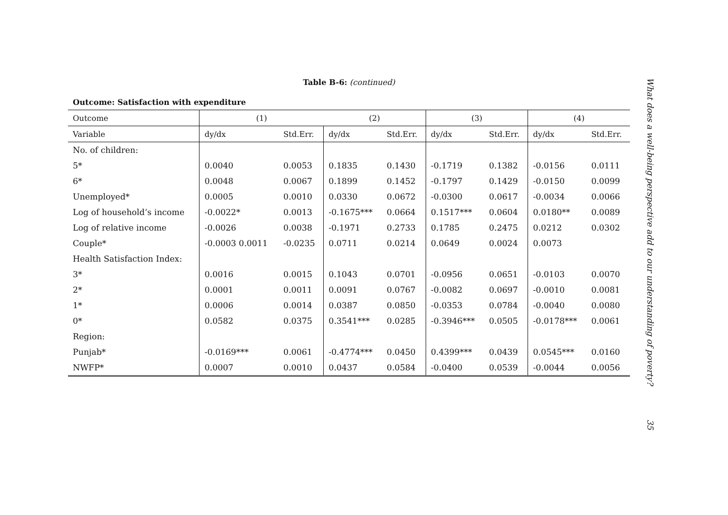Table B-6: (continued)
Outcome: Satisfaction with expenditure
| Outcome | (1) | | (2) | | (3) | | (4) | |
| --- | --- | --- | --- | --- | --- | --- | --- | --- |
| Variable | dy/dx | Std.Err. | dy/dx | Std.Err. | dy/dx | Std.Err. | dy/dx | Std.Err. |
| No. of children: | | | | | | | | |
| 5* | 0.0040 | 0.0053 | 0.1835 | 0.1430 | -0.1719 | 0.1382 | -0.0156 | 0.0111 |
| 6* | 0.0048 | 0.0067 | 0.1899 | 0.1452 | -0.1797 | 0.1429 | -0.0150 | 0.0099 |
| Unemployed* | 0.0005 | 0.0010 | 0.0330 | 0.0672 | -0.0300 | 0.0617 | -0.0034 | 0.0066 |
| Log of household’s income | -0.0022* | 0.0013 | -0.1675*** | 0.0664 | 0.1517*** | 0.0604 | 0.0180** | 0.0089 |
| Log of relative income | -0.0026 | 0.0038 | -0.1971 | 0.2733 | 0.1785 | 0.2475 | 0.0212 | 0.0302 |
| Couple* | -0.0003 0.0011 | -0.0235 | 0.0711 | 0.0214 | 0.0649 | 0.0024 | 0.0073 | |
| Health Satisfaction Index: | | | | | | | | |
| 3* | 0.0016 | 0.0015 | 0.1043 | 0.0701 | -0.0956 | 0.0651 | -0.0103 | 0.0070 |
| 2* | 0.0001 | 0.0011 | 0.0091 | 0.0767 | -0.0082 | 0.0697 | -0.0010 | 0.0081 |
| 1* | 0.0006 | 0.0014 | 0.0387 | 0.0850 | -0.0353 | 0.0784 | -0.0040 | 0.0080 |
| 0* | 0.0582 | 0.0375 | 0.3541*** | 0.0285 | -0.3946*** | 0.0505 | -0.0178*** | 0.0061 |
| Region: | | | | | | | | |
| Punjab* | -0.0169*** | 0.0061 | -0.4774*** | 0.0450 | 0.4399*** | 0.0439 | 0.0545*** | 0.0160 |
| NWFP* | 0.0007 | 0.0010 | 0.0437 | 0.0584 | -0.0400 | 0.0539 | -0.0044 | 0.0056 |
What does a well-being perspective add to our understanding of poverty?
35